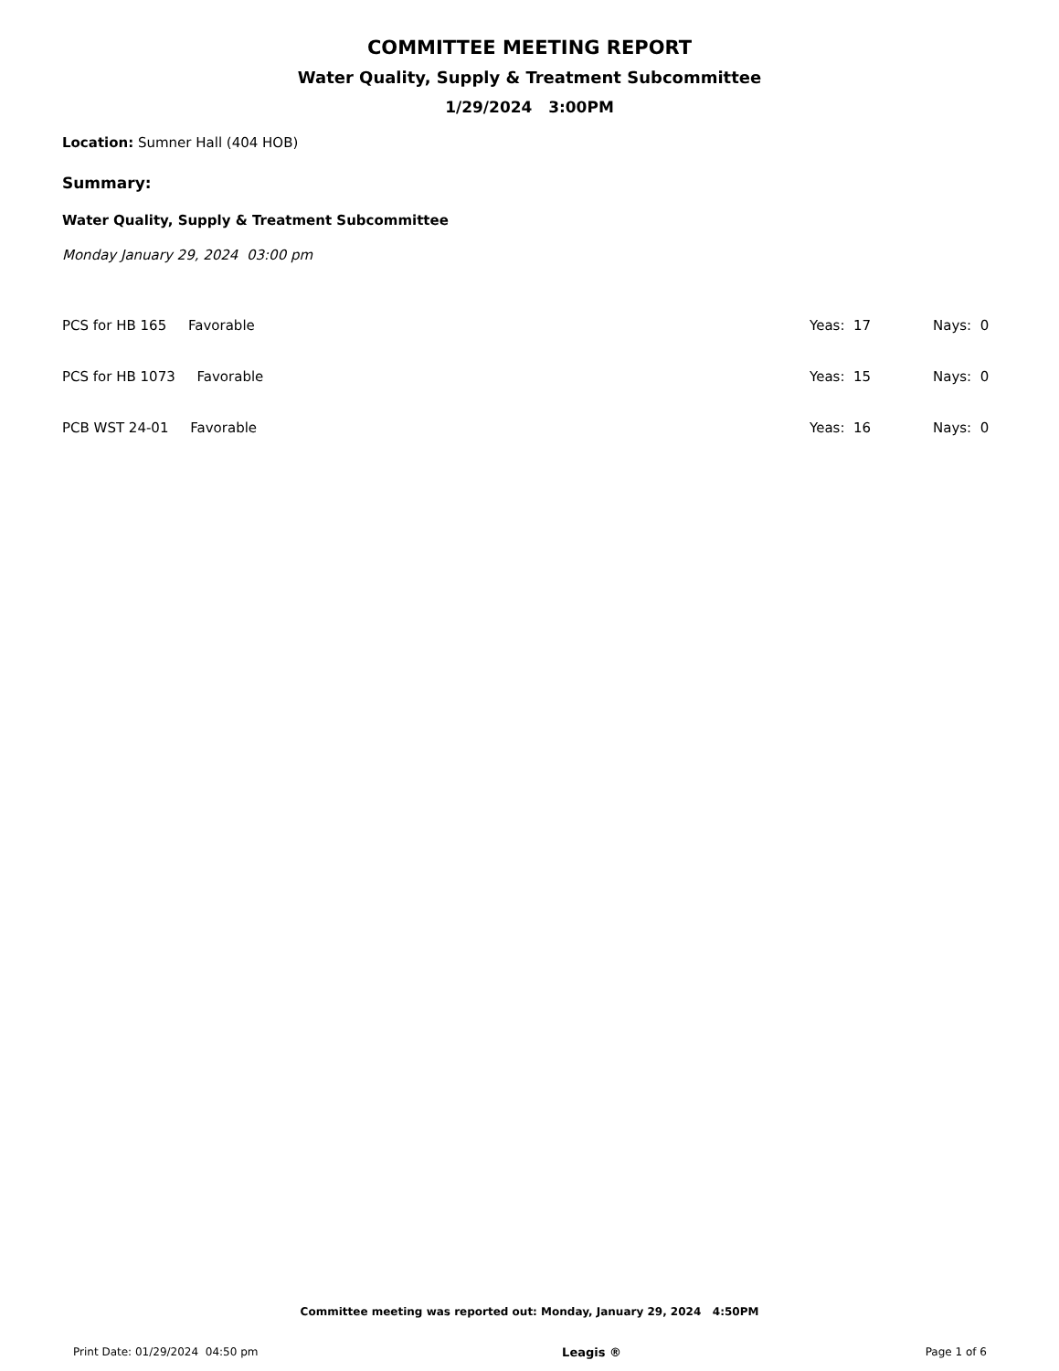COMMITTEE MEETING REPORT
Water Quality, Supply & Treatment Subcommittee
1/29/2024 3:00PM
Location: Sumner Hall (404 HOB)
Summary:
Water Quality, Supply & Treatment Subcommittee
Monday January 29, 2024 03:00 pm
| PCS for HB 165 Favorable | Yeas: 17 | Nays: 0 |
| PCS for HB 1073 Favorable | Yeas: 15 | Nays: 0 |
| PCB WST 24-01 Favorable | Yeas: 16 | Nays: 0 |
Committee meeting was reported out: Monday, January 29, 2024 4:50PM
Print Date: 01/29/2024 04:50 pm Leagis ® Page 1 of 6